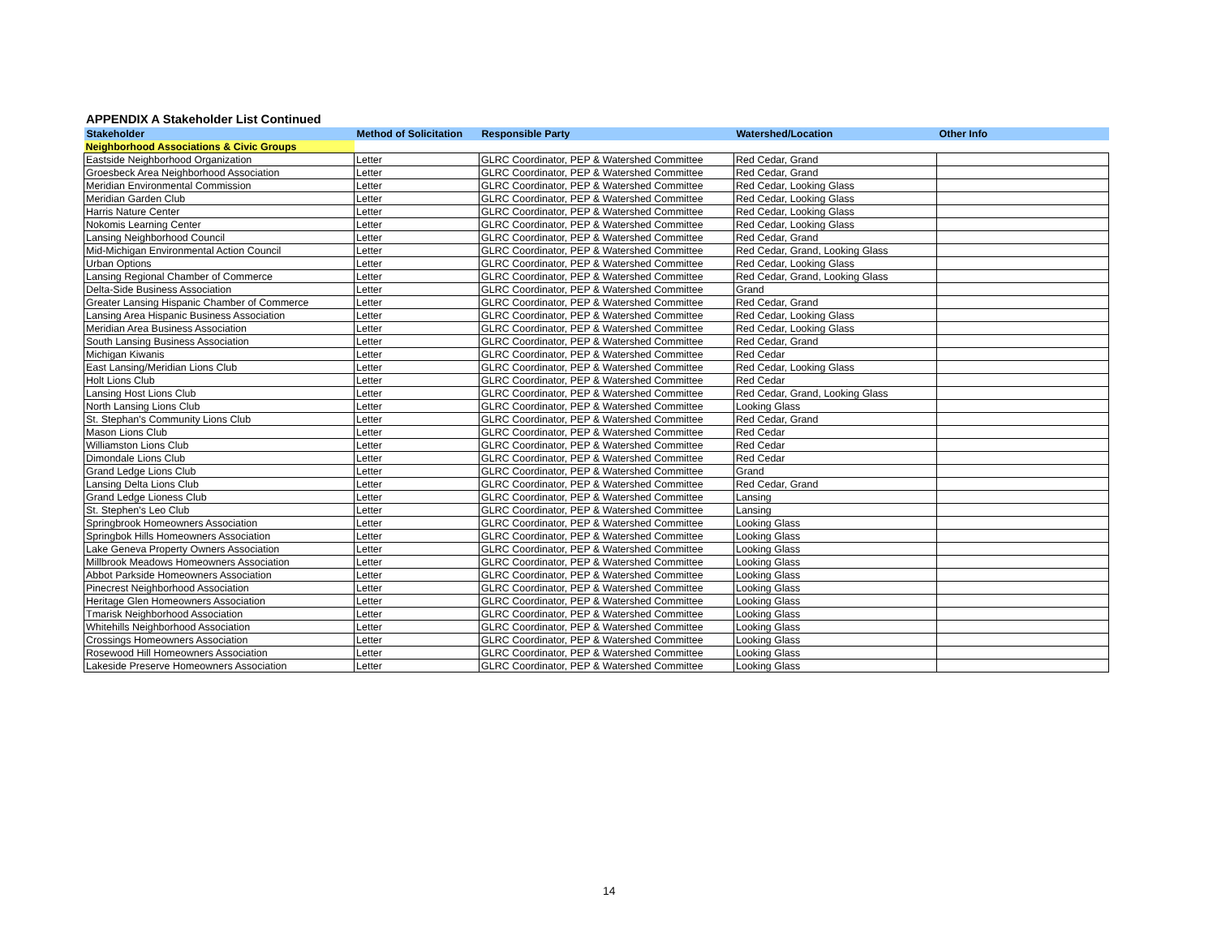APPENDIX A Stakeholder List Continued
| Stakeholder | Method of Solicitation | Responsible Party | Watershed/Location | Other Info |
| --- | --- | --- | --- | --- |
| Neighborhood Associations & Civic Groups | | | | |
| Eastside Neighborhood Organization | Letter | GLRC Coordinator, PEP & Watershed Committee | Red Cedar, Grand | |
| Groesbeck Area Neighborhood Association | Letter | GLRC Coordinator, PEP & Watershed Committee | Red Cedar, Grand | |
| Meridian Environmental Commission | Letter | GLRC Coordinator, PEP & Watershed Committee | Red Cedar, Looking Glass | |
| Meridian Garden Club | Letter | GLRC Coordinator, PEP & Watershed Committee | Red Cedar, Looking Glass | |
| Harris Nature Center | Letter | GLRC Coordinator, PEP & Watershed Committee | Red Cedar, Looking Glass | |
| Nokomis Learning Center | Letter | GLRC Coordinator, PEP & Watershed Committee | Red Cedar, Looking Glass | |
| Lansing Neighborhood Council | Letter | GLRC Coordinator, PEP & Watershed Committee | Red Cedar, Grand | |
| Mid-Michigan Environmental Action Council | Letter | GLRC Coordinator, PEP & Watershed Committee | Red Cedar, Grand, Looking Glass | |
| Urban Options | Letter | GLRC Coordinator, PEP & Watershed Committee | Red Cedar, Looking Glass | |
| Lansing Regional Chamber of Commerce | Letter | GLRC Coordinator, PEP & Watershed Committee | Red Cedar, Grand, Looking Glass | |
| Delta-Side Business Association | Letter | GLRC Coordinator, PEP & Watershed Committee | Grand | |
| Greater Lansing Hispanic Chamber of Commerce | Letter | GLRC Coordinator, PEP & Watershed Committee | Red Cedar, Grand | |
| Lansing Area Hispanic Business Association | Letter | GLRC Coordinator, PEP & Watershed Committee | Red Cedar, Looking Glass | |
| Meridian Area Business Association | Letter | GLRC Coordinator, PEP & Watershed Committee | Red Cedar, Looking Glass | |
| South Lansing Business Association | Letter | GLRC Coordinator, PEP & Watershed Committee | Red Cedar, Grand | |
| Michigan Kiwanis | Letter | GLRC Coordinator, PEP & Watershed Committee | Red Cedar | |
| East Lansing/Meridian Lions Club | Letter | GLRC Coordinator, PEP & Watershed Committee | Red Cedar, Looking Glass | |
| Holt Lions Club | Letter | GLRC Coordinator, PEP & Watershed Committee | Red Cedar | |
| Lansing Host Lions Club | Letter | GLRC Coordinator, PEP & Watershed Committee | Red Cedar, Grand, Looking Glass | |
| North Lansing Lions Club | Letter | GLRC Coordinator, PEP & Watershed Committee | Looking Glass | |
| St. Stephan's Community Lions Club | Letter | GLRC Coordinator, PEP & Watershed Committee | Red Cedar, Grand | |
| Mason Lions Club | Letter | GLRC Coordinator, PEP & Watershed Committee | Red Cedar | |
| Williamston Lions Club | Letter | GLRC Coordinator, PEP & Watershed Committee | Red Cedar | |
| Dimondale Lions Club | Letter | GLRC Coordinator, PEP & Watershed Committee | Red Cedar | |
| Grand Ledge Lions Club | Letter | GLRC Coordinator, PEP & Watershed Committee | Grand | |
| Lansing Delta Lions Club | Letter | GLRC Coordinator, PEP & Watershed Committee | Red Cedar, Grand | |
| Grand Ledge Lioness Club | Letter | GLRC Coordinator, PEP & Watershed Committee | Lansing | |
| St. Stephen's Leo Club | Letter | GLRC Coordinator, PEP & Watershed Committee | Lansing | |
| Springbrook Homeowners Association | Letter | GLRC Coordinator, PEP & Watershed Committee | Looking Glass | |
| Springbok Hills Homeowners Association | Letter | GLRC Coordinator, PEP & Watershed Committee | Looking Glass | |
| Lake Geneva Property Owners Association | Letter | GLRC Coordinator, PEP & Watershed Committee | Looking Glass | |
| Millbrook Meadows Homeowners Association | Letter | GLRC Coordinator, PEP & Watershed Committee | Looking Glass | |
| Abbot Parkside Homeowners Association | Letter | GLRC Coordinator, PEP & Watershed Committee | Looking Glass | |
| Pinecrest Neighborhood Association | Letter | GLRC Coordinator, PEP & Watershed Committee | Looking Glass | |
| Heritage Glen Homeowners Association | Letter | GLRC Coordinator, PEP & Watershed Committee | Looking Glass | |
| Tmarisk Neighborhood Association | Letter | GLRC Coordinator, PEP & Watershed Committee | Looking Glass | |
| Whitehills Neighborhood Association | Letter | GLRC Coordinator, PEP & Watershed Committee | Looking Glass | |
| Crossings Homeowners Association | Letter | GLRC Coordinator, PEP & Watershed Committee | Looking Glass | |
| Rosewood Hill Homeowners Association | Letter | GLRC Coordinator, PEP & Watershed Committee | Looking Glass | |
| Lakeside Preserve Homeowners Association | Letter | GLRC Coordinator, PEP & Watershed Committee | Looking Glass | |
14